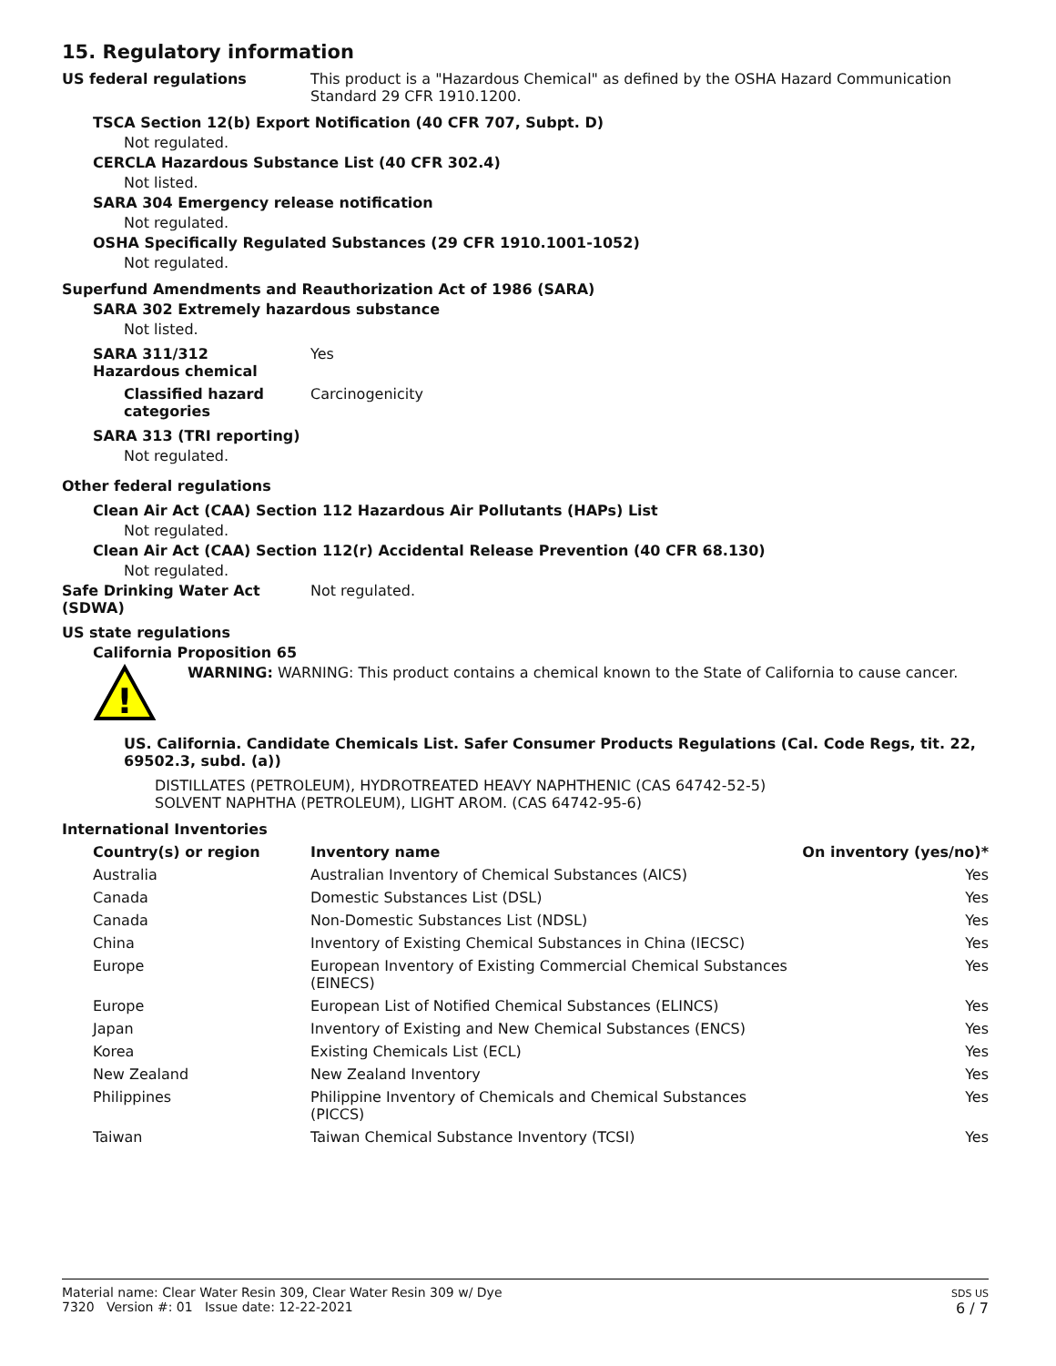15. Regulatory information
US federal regulations This product is a "Hazardous Chemical" as defined by the OSHA Hazard Communication Standard 29 CFR 1910.1200.
TSCA Section 12(b) Export Notification (40 CFR 707, Subpt. D)
Not regulated.
CERCLA Hazardous Substance List (40 CFR 302.4)
Not listed.
SARA 304 Emergency release notification
Not regulated.
OSHA Specifically Regulated Substances (29 CFR 1910.1001-1052)
Not regulated.
Superfund Amendments and Reauthorization Act of 1986 (SARA)
SARA 302 Extremely hazardous substance
Not listed.
SARA 311/312
Hazardous chemical
Yes
Classified hazard categories
Carcinogenicity
SARA 313 (TRI reporting)
Not regulated.
Other federal regulations
Clean Air Act (CAA) Section 112 Hazardous Air Pollutants (HAPs) List
Not regulated.
Clean Air Act (CAA) Section 112(r) Accidental Release Prevention (40 CFR 68.130)
Not regulated.
Safe Drinking Water Act (SDWA)
Not regulated.
US state regulations
California Proposition 65
!
WARNING: WARNING: This product contains a chemical known to the State of California to cause cancer.
US. California. Candidate Chemicals List. Safer Consumer Products Regulations (Cal. Code Regs, tit. 22, 69502.3, subd. (a))
DISTILLATES (PETROLEUM), HYDROTREATED HEAVY NAPHTHENIC (CAS 64742-52-5)
SOLVENT NAPHTHA (PETROLEUM), LIGHT AROM. (CAS 64742-95-6)
International Inventories
| Country(s) or region | Inventory name | On inventory (yes/no)* |
| --- | --- | --- |
| Australia | Australian Inventory of Chemical Substances (AICS) | Yes |
| Canada | Domestic Substances List (DSL) | Yes |
| Canada | Non-Domestic Substances List (NDSL) | Yes |
| China | Inventory of Existing Chemical Substances in China (IECSC) | Yes |
| Europe | European Inventory of Existing Commercial Chemical Substances (EINECS) | Yes |
| Europe | European List of Notified Chemical Substances (ELINCS) | Yes |
| Japan | Inventory of Existing and New Chemical Substances (ENCS) | Yes |
| Korea | Existing Chemicals List (ECL) | Yes |
| New Zealand | New Zealand Inventory | Yes |
| Philippines | Philippine Inventory of Chemicals and Chemical Substances (PICCS) | Yes |
| Taiwan | Taiwan Chemical Substance Inventory (TCSI) | Yes |
Material name: Clear Water Resin 309, Clear Water Resin 309 w/ Dye
7320 Version #: 01 Issue date: 12-22-2021
SDS US
6 / 7